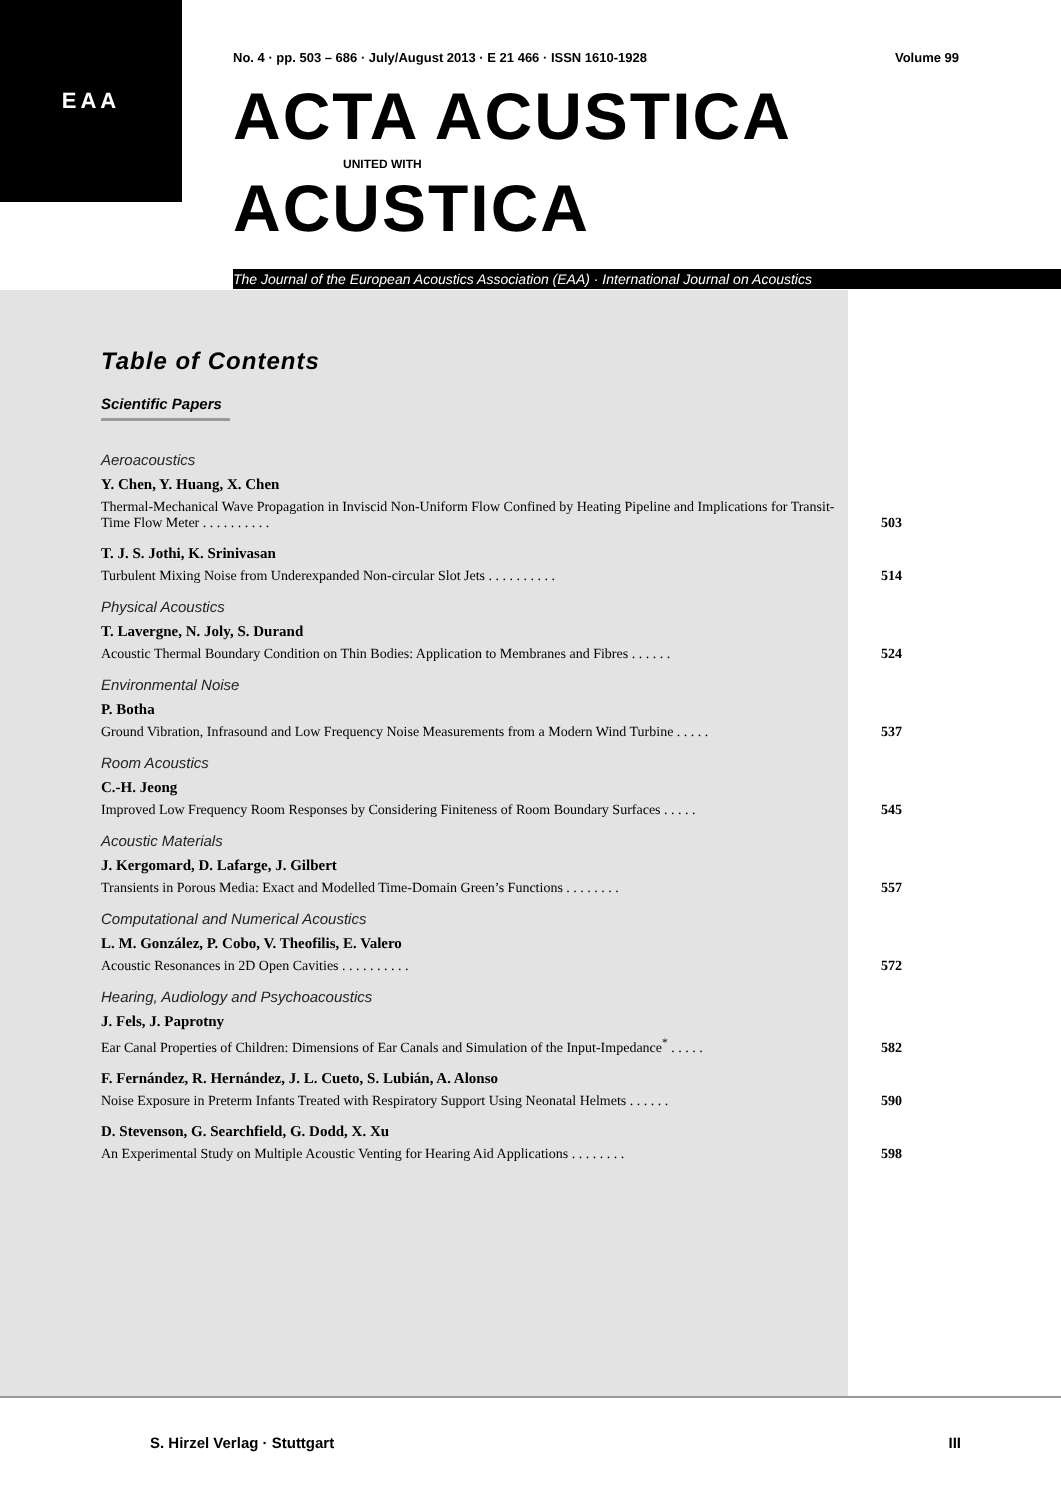EAA
No. 4 · pp. 503 – 686 · July/August 2013 · E 21 466 · ISSN 1610-1928 Volume 99
ACTA ACUSTICA
UNITED WITH
ACUSTICA
The Journal of the European Acoustics Association (EAA) · International Journal on Acoustics
Table of Contents
Scientific Papers
Aeroacoustics
Y. Chen, Y. Huang, X. Chen
Thermal-Mechanical Wave Propagation in Inviscid Non-Uniform Flow Confined by Heating Pipeline and Implications for Transit-Time Flow Meter . . . . . . . . . .
503
T. J. S. Jothi, K. Srinivasan
Turbulent Mixing Noise from Underexpanded Non-circular Slot Jets . . . . . . . . . .
514
Physical Acoustics
T. Lavergne, N. Joly, S. Durand
Acoustic Thermal Boundary Condition on Thin Bodies: Application to Membranes and Fibres . . . . . .
524
Environmental Noise
P. Botha
Ground Vibration, Infrasound and Low Frequency Noise Measurements from a Modern Wind Turbine . . . . .
537
Room Acoustics
C.-H. Jeong
Improved Low Frequency Room Responses by Considering Finiteness of Room Boundary Surfaces . . . . .
545
Acoustic Materials
J. Kergomard, D. Lafarge, J. Gilbert
Transients in Porous Media: Exact and Modelled Time-Domain Green’s Functions . . . . . . . .
557
Computational and Numerical Acoustics
L. M. González, P. Cobo, V. Theofilis, E. Valero
Acoustic Resonances in 2D Open Cavities . . . . . . . . . .
572
Hearing, Audiology and Psychoacoustics
J. Fels, J. Paprotny
Ear Canal Properties of Children: Dimensions of Ear Canals and Simulation of the Input-Impedance<sup>*</sup> . . . . .
582
F. Fernández, R. Hernández, J. L. Cueto, S. Lubián, A. Alonso
Noise Exposure in Preterm Infants Treated with Respiratory Support Using Neonatal Helmets . . . . . .
590
D. Stevenson, G. Searchfield, G. Dodd, X. Xu
An Experimental Study on Multiple Acoustic Venting for Hearing Aid Applications . . . . . . . .
598
S. Hirzel Verlag · Stuttgart III